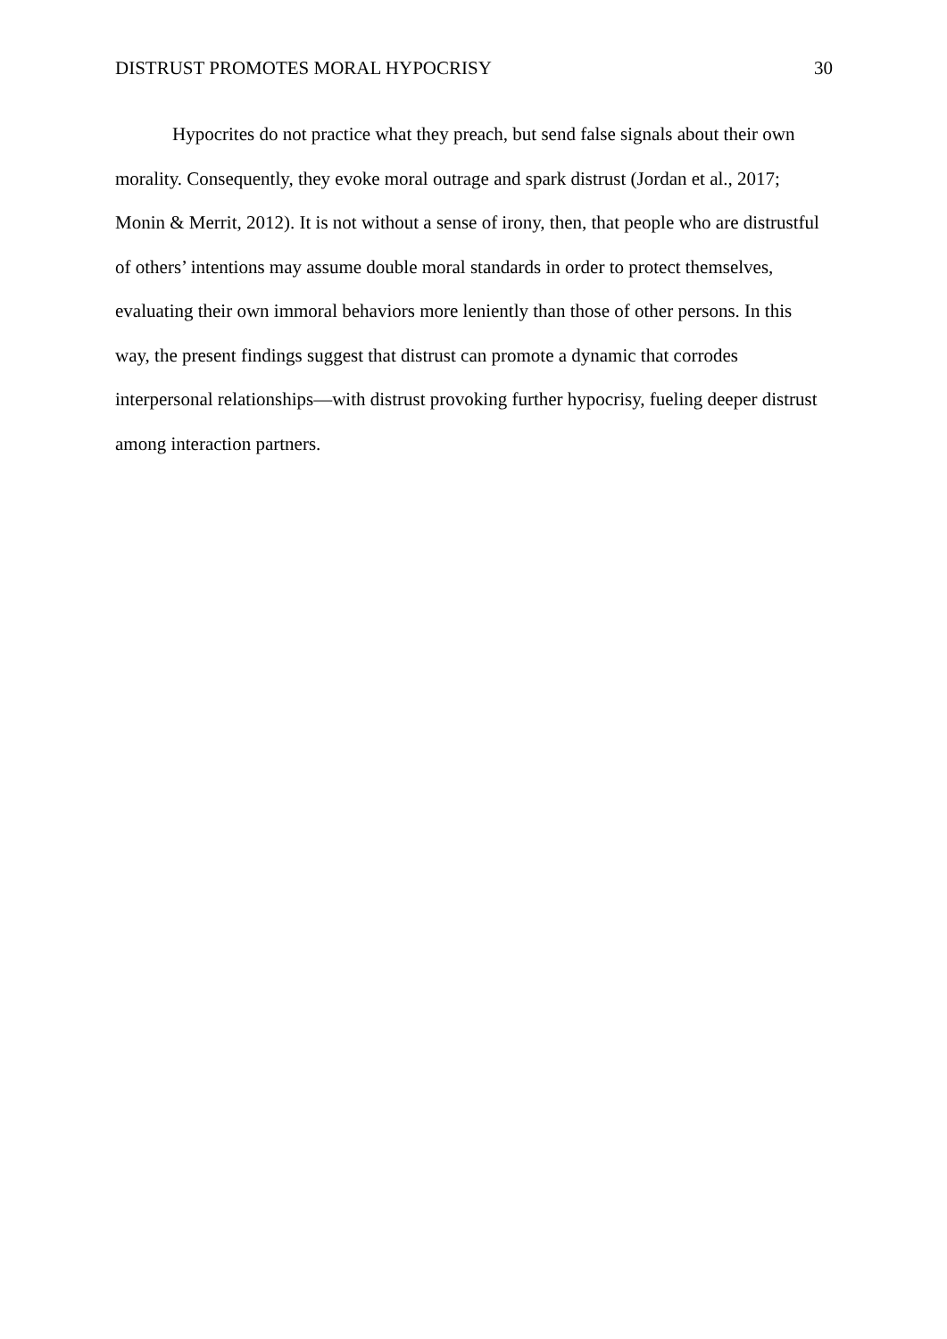DISTRUST PROMOTES MORAL HYPOCRISY 30
Hypocrites do not practice what they preach, but send false signals about their own morality. Consequently, they evoke moral outrage and spark distrust (Jordan et al., 2017; Monin & Merrit, 2012). It is not without a sense of irony, then, that people who are distrustful of others’ intentions may assume double moral standards in order to protect themselves, evaluating their own immoral behaviors more leniently than those of other persons. In this way, the present findings suggest that distrust can promote a dynamic that corrodes interpersonal relationships—with distrust provoking further hypocrisy, fueling deeper distrust among interaction partners.